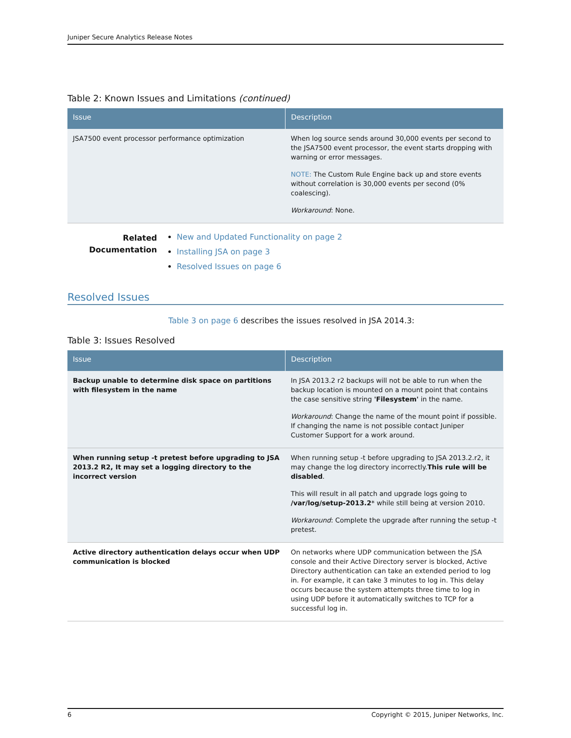Juniper Secure Analytics Release Notes
Table 2: Known Issues and Limitations (continued)
| Issue | Description |
| --- | --- |
| JSA7500 event processor performance optimization | When log source sends around 30,000 events per second to the JSA7500 event processor, the event starts dropping with warning or error messages. NOTE: The Custom Rule Engine back up and store events without correlation is 30,000 events per second (0% coalescing). Workaround : None. |
Related
Documentation
New and Updated Functionality on page 2
Installing JSA on page 3
Resolved Issues on page 6
Resolved Issues
Table 3 on page 6 describes the issues resolved in JSA 2014.3:
Table 3: Issues Resolved
| Issue | Description |
| --- | --- |
| Backup unable to determine disk space on partitions with filesystem in the name | In JSA 2013.2 r2 backups will not be able to run when the backup location is mounted on a mount point that contains the case sensitive string 'Filesystem' in the name. Workaround : Change the name of the mount point if possible. If changing the name is not possible contact Juniper Customer Support for a work around. |
| When running setup -t pretest before upgrading to JSA 2013.2 R2, It may set a logging directory to the incorrect version | When running setup -t before upgrading to JSA 2013.2.r2, it may change the log directory incorrectly. This rule will be disabled . This will result in all patch and upgrade logs going to /var/log/setup-2013.2 * while still being at version 2010. Workaround : Complete the upgrade after running the setup -t pretest. |
| Active directory authentication delays occur when UDP communication is blocked | On networks where UDP communication between the JSA console and their Active Directory server is blocked, Active Directory authentication can take an extended period to log in. For example, it can take 3 minutes to log in. This delay occurs because the system attempts three time to log in using UDP before it automatically switches to TCP for a successful log in. |
6 Copyright © 2015, Juniper Networks, Inc.